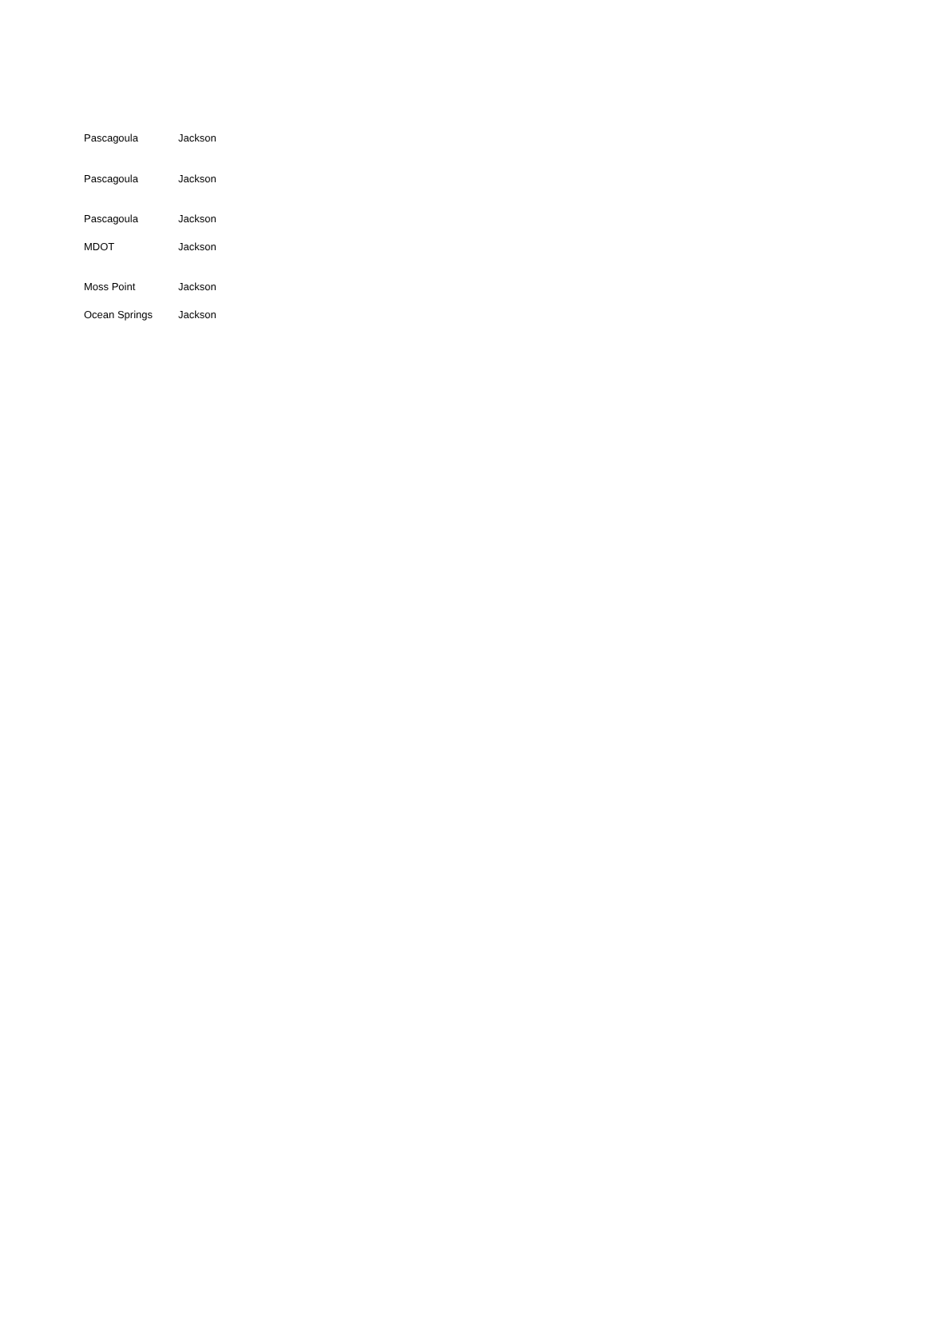| Pascagoula | Jackson |
| Pascagoula | Jackson |
| Pascagoula | Jackson |
| MDOT | Jackson |
| Moss Point | Jackson |
| Ocean Springs | Jackson |